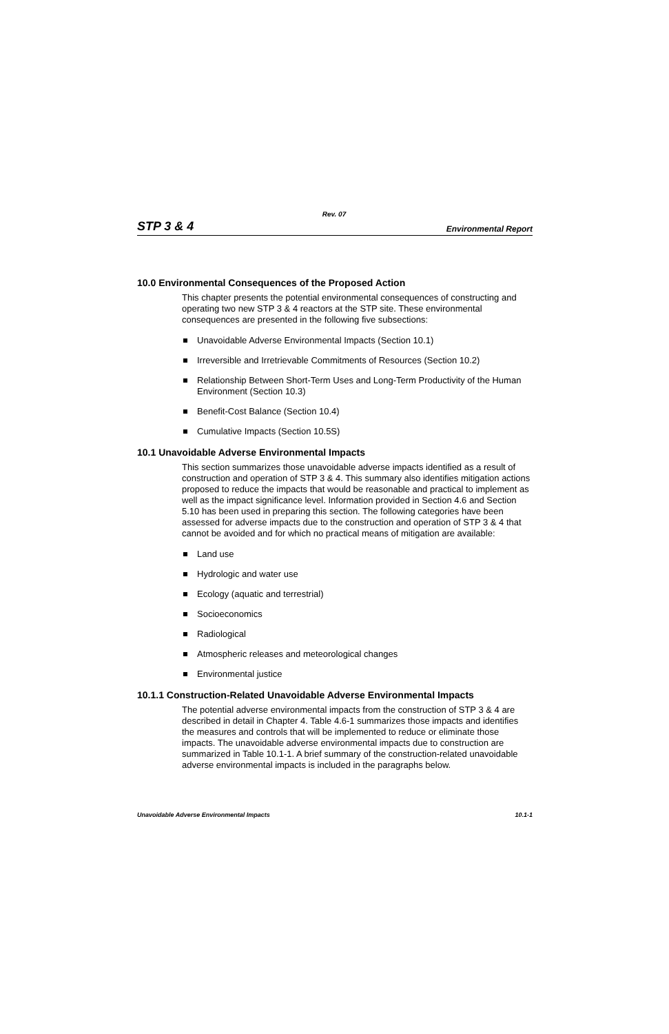Rev. 07
STP 3 & 4 Environmental Report
10.0 Environmental Consequences of the Proposed Action
This chapter presents the potential environmental consequences of constructing and operating two new STP 3 & 4 reactors at the STP site. These environmental consequences are presented in the following five subsections:
Unavoidable Adverse Environmental Impacts (Section 10.1)
Irreversible and Irretrievable Commitments of Resources (Section 10.2)
Relationship Between Short-Term Uses and Long-Term Productivity of the Human Environment (Section 10.3)
Benefit-Cost Balance (Section 10.4)
Cumulative Impacts (Section 10.5S)
10.1 Unavoidable Adverse Environmental Impacts
This section summarizes those unavoidable adverse impacts identified as a result of construction and operation of STP 3 & 4. This summary also identifies mitigation actions proposed to reduce the impacts that would be reasonable and practical to implement as well as the impact significance level. Information provided in Section 4.6 and Section 5.10 has been used in preparing this section. The following categories have been assessed for adverse impacts due to the construction and operation of STP 3 & 4 that cannot be avoided and for which no practical means of mitigation are available:
Land use
Hydrologic and water use
Ecology (aquatic and terrestrial)
Socioeconomics
Radiological
Atmospheric releases and meteorological changes
Environmental justice
10.1.1 Construction-Related Unavoidable Adverse Environmental Impacts
The potential adverse environmental impacts from the construction of STP 3 & 4 are described in detail in Chapter 4. Table 4.6-1 summarizes those impacts and identifies the measures and controls that will be implemented to reduce or eliminate those impacts. The unavoidable adverse environmental impacts due to construction are summarized in Table 10.1-1. A brief summary of the construction-related unavoidable adverse environmental impacts is included in the paragraphs below.
Unavoidable Adverse Environmental Impacts 10.1-1